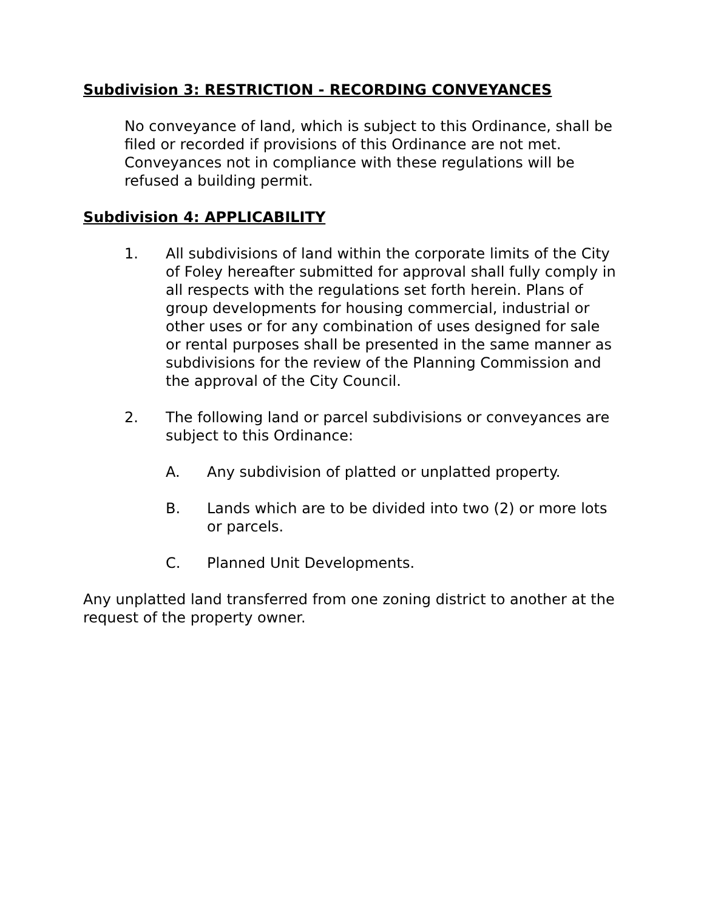Subdivision 3: RESTRICTION - RECORDING CONVEYANCES
No conveyance of land, which is subject to this Ordinance, shall be filed or recorded if provisions of this Ordinance are not met. Conveyances not in compliance with these regulations will be refused a building permit.
Subdivision 4: APPLICABILITY
1. All subdivisions of land within the corporate limits of the City of Foley hereafter submitted for approval shall fully comply in all respects with the regulations set forth herein. Plans of group developments for housing commercial, industrial or other uses or for any combination of uses designed for sale or rental purposes shall be presented in the same manner as subdivisions for the review of the Planning Commission and the approval of the City Council.
2. The following land or parcel subdivisions or conveyances are subject to this Ordinance:
A. Any subdivision of platted or unplatted property.
B. Lands which are to be divided into two (2) or more lots or parcels.
C. Planned Unit Developments.
Any unplatted land transferred from one zoning district to another at the request of the property owner.